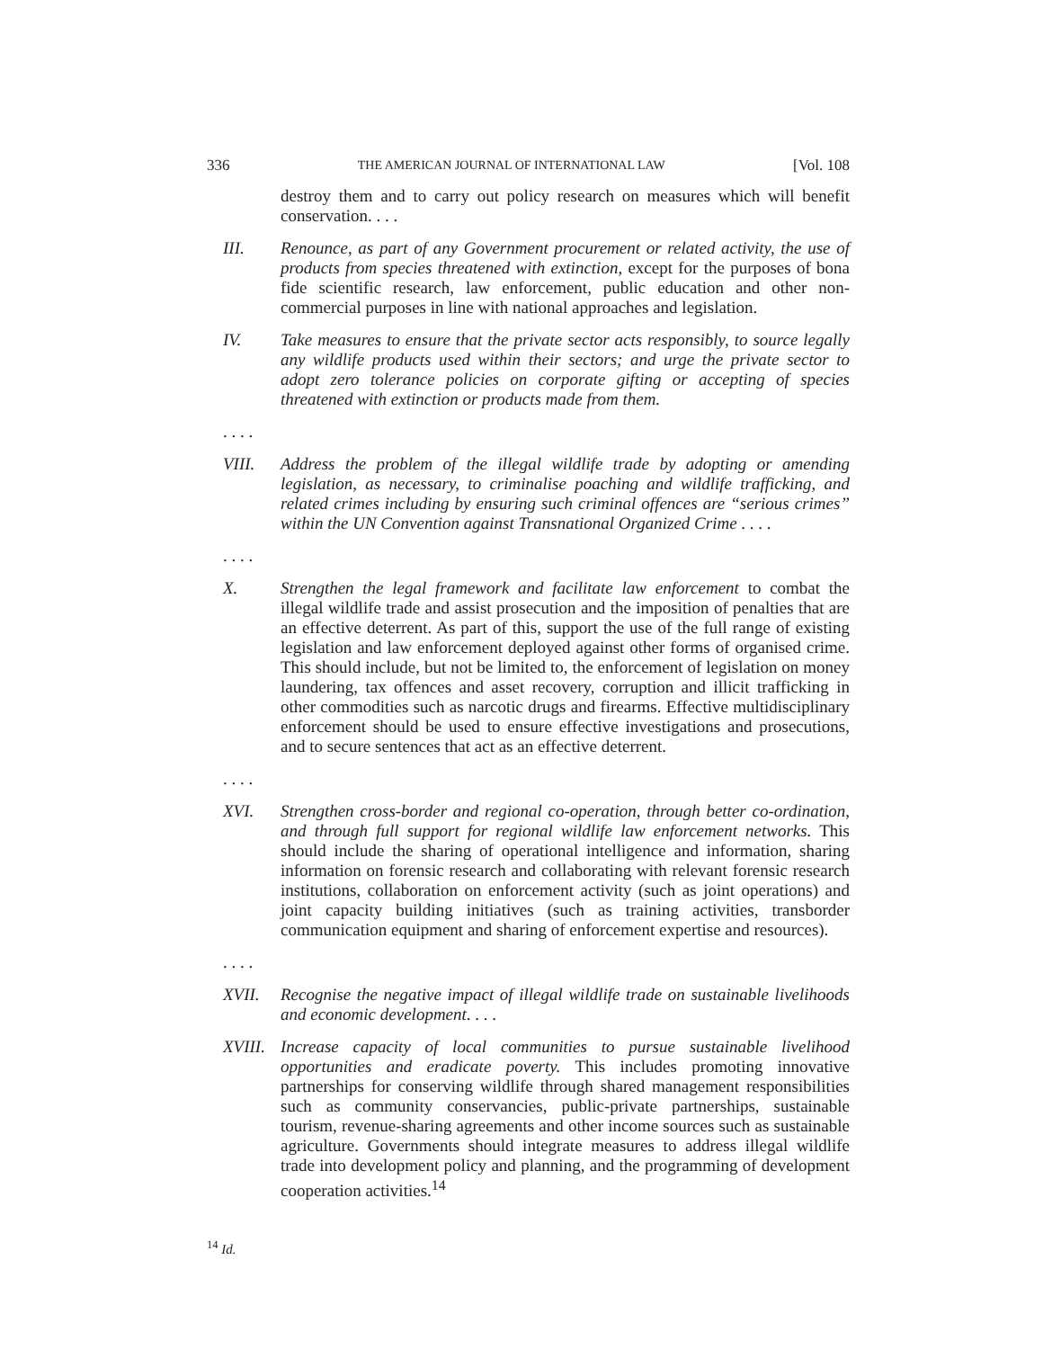336 THE AMERICAN JOURNAL OF INTERNATIONAL LAW [Vol. 108
destroy them and to carry out policy research on measures which will benefit conservation. . . .
III. Renounce, as part of any Government procurement or related activity, the use of products from species threatened with extinction, except for the purposes of bona fide scientific research, law enforcement, public education and other non-commercial purposes in line with national approaches and legislation.
IV. Take measures to ensure that the private sector acts responsibly, to source legally any wildlife products used within their sectors; and urge the private sector to adopt zero tolerance policies on corporate gifting or accepting of species threatened with extinction or products made from them.
. . . .
VIII. Address the problem of the illegal wildlife trade by adopting or amending legislation, as necessary, to criminalise poaching and wildlife trafficking, and related crimes including by ensuring such criminal offences are “serious crimes” within the UN Convention against Transnational Organized Crime . . . .
. . . .
X. Strengthen the legal framework and facilitate law enforcement to combat the illegal wildlife trade and assist prosecution and the imposition of penalties that are an effective deterrent. As part of this, support the use of the full range of existing legislation and law enforcement deployed against other forms of organised crime. This should include, but not be limited to, the enforcement of legislation on money laundering, tax offences and asset recovery, corruption and illicit trafficking in other commodities such as narcotic drugs and firearms. Effective multidisciplinary enforcement should be used to ensure effective investigations and prosecutions, and to secure sentences that act as an effective deterrent.
. . . .
XVI. Strengthen cross-border and regional co-operation, through better co-ordination, and through full support for regional wildlife law enforcement networks. This should include the sharing of operational intelligence and information, sharing information on forensic research and collaborating with relevant forensic research institutions, collaboration on enforcement activity (such as joint operations) and joint capacity building initiatives (such as training activities, transborder communication equipment and sharing of enforcement expertise and resources).
. . . .
XVII. Recognise the negative impact of illegal wildlife trade on sustainable livelihoods and economic development. . . .
XVIII.
Increase capacity of local communities to pursue sustainable livelihood opportunities and eradicate poverty. This includes promoting innovative partnerships for conserving wildlife through shared management responsibilities such as community conservancies, public-private partnerships, sustainable tourism, revenue-sharing agreements and other income sources such as sustainable agriculture. Governments should integrate measures to address illegal wildlife trade into development policy and planning, and the programming of development cooperation activities.<sup>14</sup>
<sup>14</sup> Id.